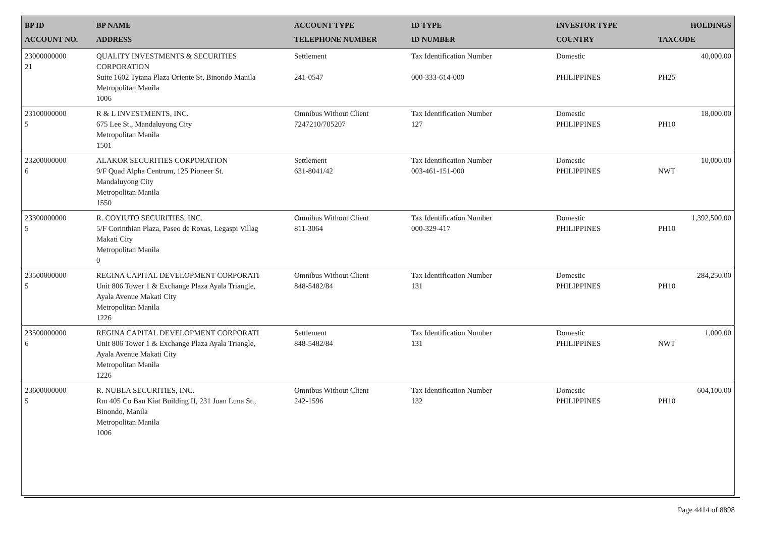| BP ID ACCOUNT NO. | BP NAME ADDRESS | ACCOUNT TYPE TELEPHONE NUMBER | ID TYPE ID NUMBER | INVESTOR TYPE COUNTRY | HOLDINGS TAXCODE |
| --- | --- | --- | --- | --- | --- |
| 23000000000 21 | QUALITY INVESTMENTS & SECURITIES CORPORATION Suite 1602 Tytana Plaza Oriente St, Binondo Manila Metropolitan Manila 1006 | Settlement 241-0547 | Tax Identification Number 000-333-614-000 | Domestic PHILIPPINES | 40,000.00 PH25 |
| 23100000000 5 | R & L INVESTMENTS, INC. 675 Lee St., Mandaluyong City Metropolitan Manila 1501 | Omnibus Without Client 7247210/705207 | Tax Identification Number 127 | Domestic PHILIPPINES | 18,000.00 PH10 |
| 23200000000 6 | ALAKOR SECURITIES CORPORATION 9/F Quad Alpha Centrum, 125 Pioneer St. Mandaluyong City Metropolitan Manila 1550 | Settlement 631-8041/42 | Tax Identification Number 003-461-151-000 | Domestic PHILIPPINES | 10,000.00 NWT |
| 23300000000 5 | R. COYIUTO SECURITIES, INC. 5/F Corinthian Plaza, Paseo de Roxas, Legaspi Villag Makati City Metropolitan Manila 0 | Omnibus Without Client 811-3064 | Tax Identification Number 000-329-417 | Domestic PHILIPPINES | 1,392,500.00 PH10 |
| 23500000000 5 | REGINA CAPITAL DEVELOPMENT CORPORATI Unit 806 Tower 1 & Exchange Plaza Ayala Triangle, Ayala Avenue Makati City Metropolitan Manila 1226 | Omnibus Without Client 848-5482/84 | Tax Identification Number 131 | Domestic PHILIPPINES | 284,250.00 PH10 |
| 23500000000 6 | REGINA CAPITAL DEVELOPMENT CORPORATI Unit 806 Tower 1 & Exchange Plaza Ayala Triangle, Ayala Avenue Makati City Metropolitan Manila 1226 | Settlement 848-5482/84 | Tax Identification Number 131 | Domestic PHILIPPINES | 1,000.00 NWT |
| 23600000000 5 | R. NUBLA SECURITIES, INC. Rm 405 Co Ban Kiat Building II, 231 Juan Luna St., Binondo, Manila Metropolitan Manila 1006 | Omnibus Without Client 242-1596 | Tax Identification Number 132 | Domestic PHILIPPINES | 604,100.00 PH10 |
Page 4414 of 8898